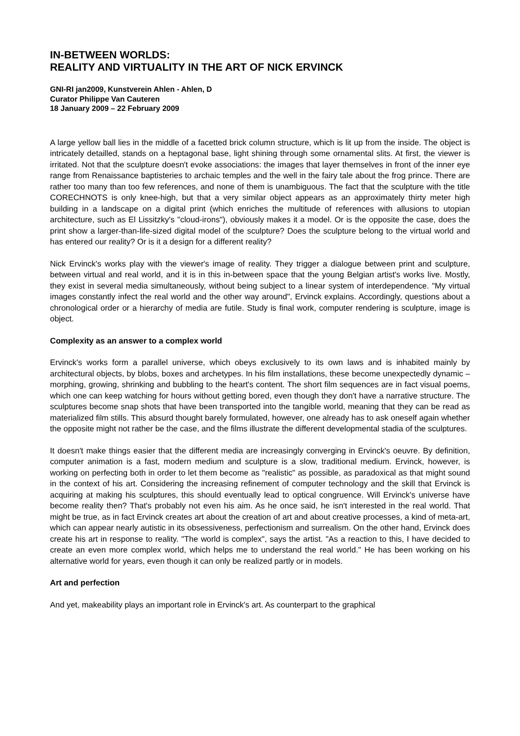IN-BETWEEN WORLDS:
REALITY AND VIRTUALITY IN THE ART OF NICK ERVINCK
GNI-RI jan2009, Kunstverein Ahlen - Ahlen, D
Curator Philippe Van Cauteren
18 January 2009 – 22 February 2009
A large yellow ball lies in the middle of a facetted brick column structure, which is lit up from the inside. The object is intricately detailled, stands on a heptagonal base, light shining through some ornamental slits. At first, the viewer is irritated. Not that the sculpture doesn't evoke associations: the images that layer themselves in front of the inner eye range from Renaissance baptisteries to archaic temples and the well in the fairy tale about the frog prince. There are rather too many than too few references, and none of them is unambiguous. The fact that the sculpture with the title CORECHNOTS is only knee-high, but that a very similar object appears as an approximately thirty meter high building in a landscape on a digital print (which enriches the multitude of references with allusions to utopian architecture, such as El Lissitzky's "cloud-irons"), obviously makes it a model. Or is the opposite the case, does the print show a larger-than-life-sized digital model of the sculpture? Does the sculpture belong to the virtual world and has entered our reality? Or is it a design for a different reality?
Nick Ervinck's works play with the viewer's image of reality. They trigger a dialogue between print and sculpture, between virtual and real world, and it is in this in-between space that the young Belgian artist's works live. Mostly, they exist in several media simultaneously, without being subject to a linear system of interdependence. "My virtual images constantly infect the real world and the other way around", Ervinck explains. Accordingly, questions about a chronological order or a hierarchy of media are futile. Study is final work, computer rendering is sculpture, image is object.
Complexity as an answer to a complex world
Ervinck's works form a parallel universe, which obeys exclusively to its own laws and is inhabited mainly by architectural objects, by blobs, boxes and archetypes. In his film installations, these become unexpectedly dynamic – morphing, growing, shrinking and bubbling to the heart's content. The short film sequences are in fact visual poems, which one can keep watching for hours without getting bored, even though they don't have a narrative structure. The sculptures become snap shots that have been transported into the tangible world, meaning that they can be read as materialized film stills. This absurd thought barely formulated, however, one already has to ask oneself again whether the opposite might not rather be the case, and the films illustrate the different developmental stadia of the sculptures.
It doesn't make things easier that the different media are increasingly converging in Ervinck's oeuvre. By definition, computer animation is a fast, modern medium and sculpture is a slow, traditional medium. Ervinck, however, is working on perfecting both in order to let them become as "realistic" as possible, as paradoxical as that might sound in the context of his art. Considering the increasing refinement of computer technology and the skill that Ervinck is acquiring at making his sculptures, this should eventually lead to optical congruence. Will Ervinck's universe have become reality then? That's probably not even his aim. As he once said, he isn't interested in the real world. That might be true, as in fact Ervinck creates art about the creation of art and about creative processes, a kind of meta-art, which can appear nearly autistic in its obsessiveness, perfectionism and surrealism. On the other hand, Ervinck does create his art in response to reality. "The world is complex", says the artist. "As a reaction to this, I have decided to create an even more complex world, which helps me to understand the real world." He has been working on his alternative world for years, even though it can only be realized partly or in models.
Art and perfection
And yet, makeability plays an important role in Ervinck's art. As counterpart to the graphical